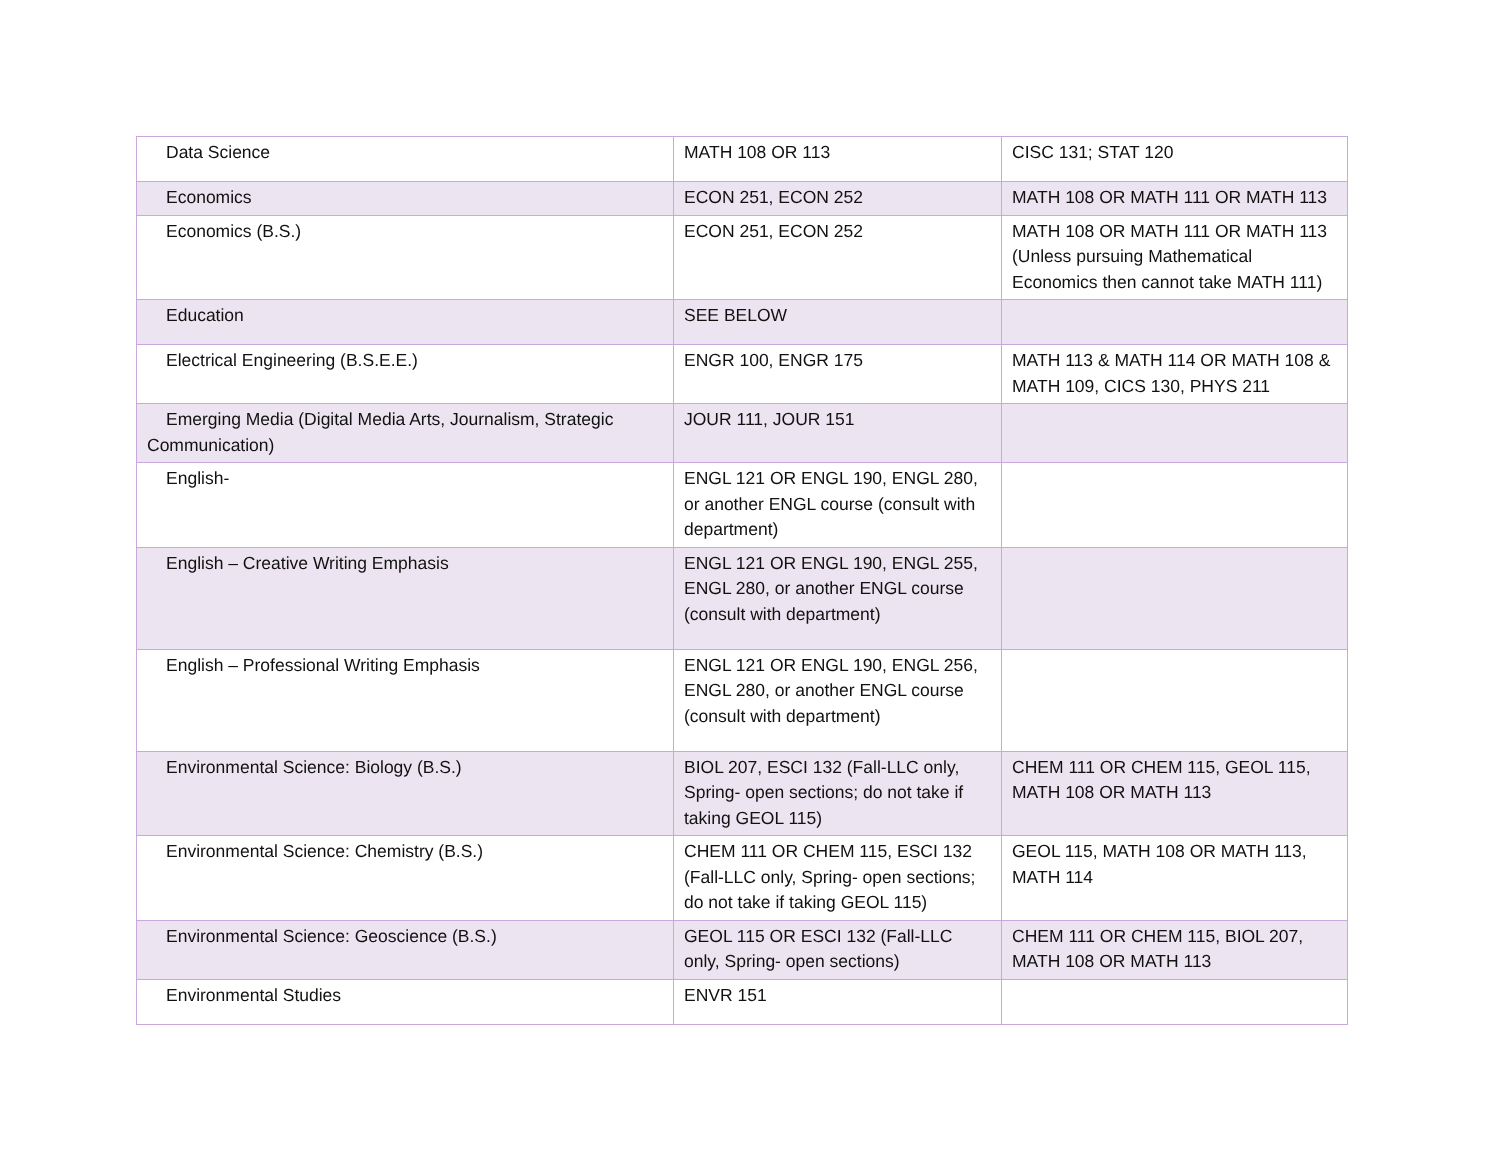| Data Science | MATH 108 OR 113 | CISC 131; STAT 120 |
| Economics | ECON 251, ECON 252 | MATH 108 OR MATH 111 OR MATH 113 |
| Economics (B.S.) | ECON 251, ECON 252 | MATH 108 OR MATH 111 OR MATH 113 (Unless pursuing Mathematical Economics then cannot take MATH 111) |
| Education | SEE BELOW | |
| Electrical Engineering (B.S.E.E.) | ENGR 100, ENGR 175 | MATH 113 & MATH 114 OR MATH 108 & MATH 109, CICS 130, PHYS 211 |
| Emerging Media (Digital Media Arts, Journalism, Strategic Communication) | JOUR 111, JOUR 151 | |
| English- | ENGL 121 OR ENGL 190, ENGL 280, or another ENGL course (consult with department) | |
| English – Creative Writing Emphasis | ENGL 121 OR ENGL 190, ENGL 255, ENGL 280, or another ENGL course (consult with department) | |
| English – Professional Writing Emphasis | ENGL 121 OR ENGL 190, ENGL 256, ENGL 280, or another ENGL course (consult with department) | |
| Environmental Science: Biology (B.S.) | BIOL 207, ESCI 132 (Fall-LLC only, Spring- open sections; do not take if taking GEOL 115) | CHEM 111 OR CHEM 115, GEOL 115, MATH 108 OR MATH 113 |
| Environmental Science: Chemistry (B.S.) | CHEM 111 OR CHEM 115, ESCI 132 (Fall-LLC only, Spring- open sections; do not take if taking GEOL 115) | GEOL 115, MATH 108 OR MATH 113, MATH 114 |
| Environmental Science: Geoscience (B.S.) | GEOL 115 OR ESCI 132 (Fall-LLC only, Spring- open sections) | CHEM 111 OR CHEM 115, BIOL 207, MATH 108 OR MATH 113 |
| Environmental Studies | ENVR 151 | |